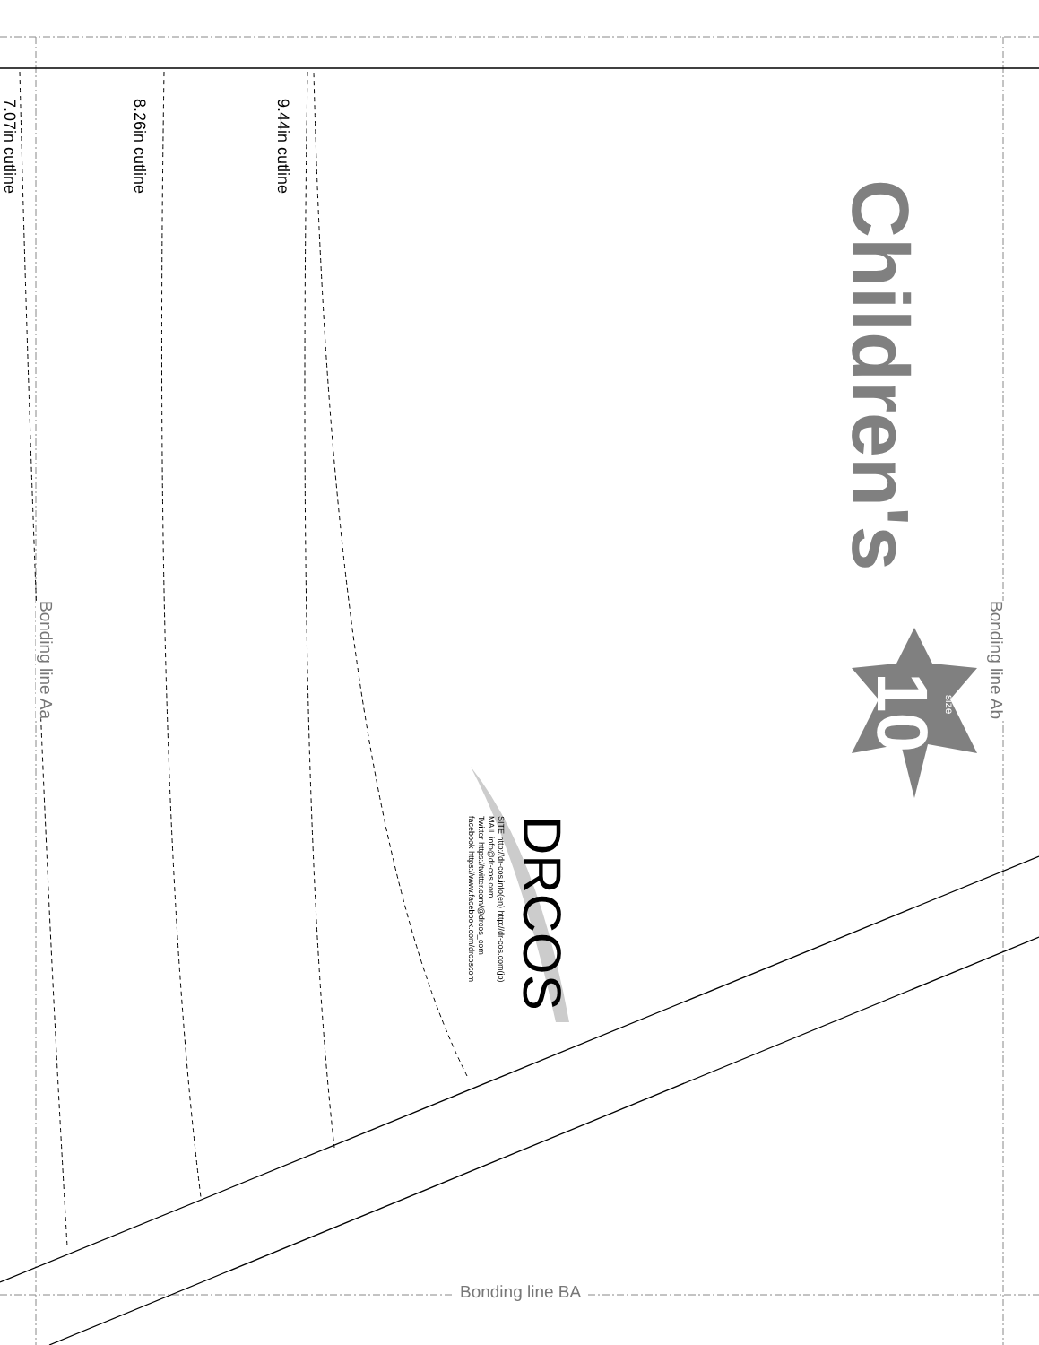9.44in cutline
8.26in cutline
7.07in cutline
Children's
10
size
Bonding line Ab
Bonding line Aa
Bonding line BA
DRCOS
SITE http://dr-cos.info(en) http://dr-cos.com(jp)
MAIL info@dr-cos.com
Twitter https://twitter.com/@drcos_com
facebook https://www.facebook.com/drcoscom